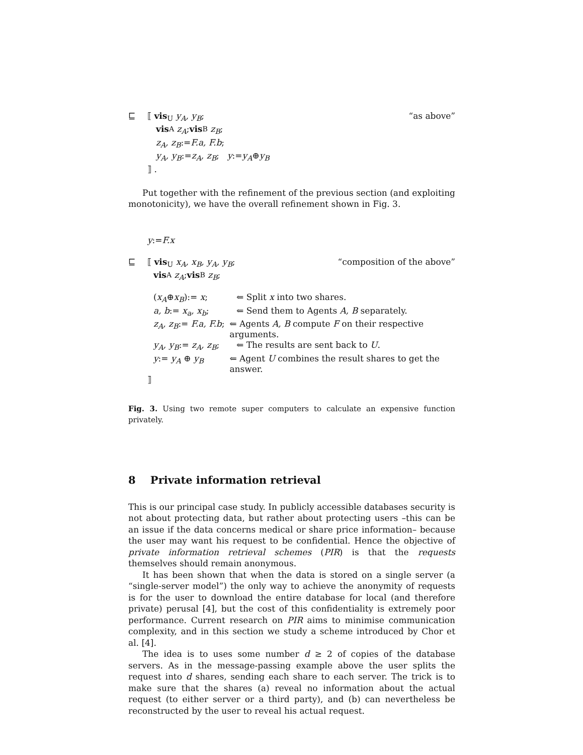⊑ ⟦ vis<sub>U</sub> y<sub>A</sub>, y<sub>B</sub>; “as above”
vis<sub>A</sub> z<sub>A</sub>; vis<sub>B</sub> z<sub>B</sub>;
z<sub>A</sub>, z<sub>B</sub>:= F.a, F.b;
y<sub>A</sub>, y<sub>B</sub>:= z<sub>A</sub>, z<sub>B</sub>; y:= y<sub>A</sub> ⊕ y<sub>B</sub>
⟧ .
Put together with the refinement of the previous section (and exploiting monotonicity), we have the overall refinement shown in Fig. 3.
y:= F.x
⊑ ⟦ vis<sub>U</sub> x<sub>A</sub>, x<sub>B</sub>, y<sub>A</sub>, y<sub>B</sub>; “composition of the above”
vis<sub>A</sub> z<sub>A</sub>; vis<sub>B</sub> z<sub>B</sub>;
(x<sub>A</sub>⊕x<sub>B</sub>):= x; ⇐ Split x into two shares.
a, b:= x<sub>a</sub>, x<sub>b</sub>; ⇐ Send them to Agents A, B separately.
z<sub>A</sub>, z<sub>B</sub>:= F.a, F.b; ⇐ Agents A, B compute F on their respective arguments.
y<sub>A</sub>, y<sub>B</sub>:= z<sub>A</sub>, z<sub>B</sub>; ⇐ The results are sent back to U.
y:= y<sub>A</sub> ⊕ y<sub>B</sub> ⇐ Agent U combines the result shares to get the answer.
⟧
Fig. 3. Using two remote super computers to calculate an expensive function privately.
8 Private information retrieval
This is our principal case study. In publicly accessible databases security is not about protecting data, but rather about protecting users –this can be an issue if the data concerns medical or share price information– because the user may want his request to be confidential. Hence the objective of private information retrieval schemes (PIR) is that the requests themselves should remain anonymous.
It has been shown that when the data is stored on a single server (a “single-server model”) the only way to achieve the anonymity of requests is for the user to download the entire database for local (and therefore private) perusal [4], but the cost of this confidentiality is extremely poor performance. Current research on PIR aims to minimise communication complexity, and in this section we study a scheme introduced by Chor et al. [4].
The idea is to uses some number d ≥ 2 of copies of the database servers. As in the message-passing example above the user splits the request into d shares, sending each share to each server. The trick is to make sure that the shares (a) reveal no information about the actual request (to either server or a third party), and (b) can nevertheless be reconstructed by the user to reveal his actual request.